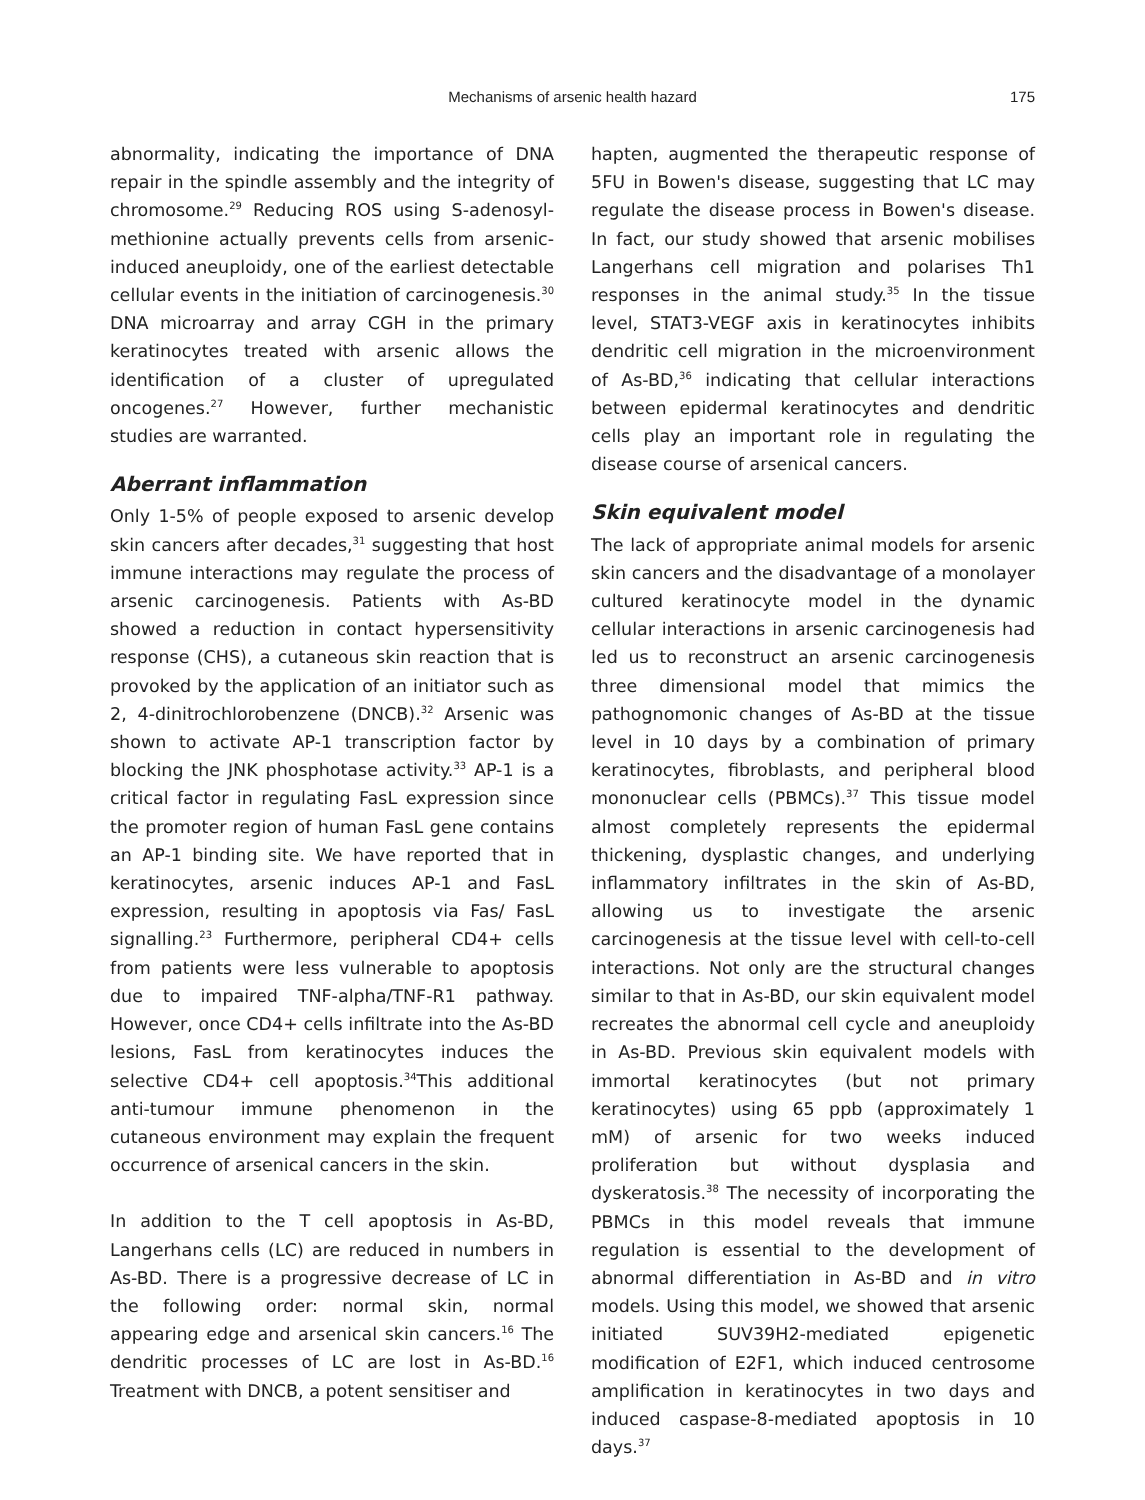Mechanisms of arsenic health hazard 175
abnormality, indicating the importance of DNA repair in the spindle assembly and the integrity of chromosome.<sup>29</sup> Reducing ROS using S-adenosyl-methionine actually prevents cells from arsenic-induced aneuploidy, one of the earliest detectable cellular events in the initiation of carcinogenesis.<sup>30</sup> DNA microarray and array CGH in the primary keratinocytes treated with arsenic allows the identification of a cluster of upregulated oncogenes.<sup>27</sup> However, further mechanistic studies are warranted.
Aberrant inflammation
Only 1-5% of people exposed to arsenic develop skin cancers after decades,<sup>31</sup> suggesting that host immune interactions may regulate the process of arsenic carcinogenesis. Patients with As-BD showed a reduction in contact hypersensitivity response (CHS), a cutaneous skin reaction that is provoked by the application of an initiator such as 2, 4-dinitrochlorobenzene (DNCB).<sup>32</sup> Arsenic was shown to activate AP-1 transcription factor by blocking the JNK phosphotase activity.<sup>33</sup> AP-1 is a critical factor in regulating FasL expression since the promoter region of human FasL gene contains an AP-1 binding site. We have reported that in keratinocytes, arsenic induces AP-1 and FasL expression, resulting in apoptosis via Fas/ FasL signalling.<sup>23</sup> Furthermore, peripheral CD4+ cells from patients were less vulnerable to apoptosis due to impaired TNF-alpha/TNF-R1 pathway. However, once CD4+ cells infiltrate into the As-BD lesions, FasL from keratinocytes induces the selective CD4+ cell apoptosis.<sup>34</sup>This additional anti-tumour immune phenomenon in the cutaneous environment may explain the frequent occurrence of arsenical cancers in the skin.
In addition to the T cell apoptosis in As-BD, Langerhans cells (LC) are reduced in numbers in As-BD. There is a progressive decrease of LC in the following order: normal skin, normal appearing edge and arsenical skin cancers.<sup>16</sup> The dendritic processes of LC are lost in As-BD.<sup>16</sup> Treatment with DNCB, a potent sensitiser and
hapten, augmented the therapeutic response of 5FU in Bowen's disease, suggesting that LC may regulate the disease process in Bowen's disease. In fact, our study showed that arsenic mobilises Langerhans cell migration and polarises Th1 responses in the animal study.<sup>35</sup> In the tissue level, STAT3-VEGF axis in keratinocytes inhibits dendritic cell migration in the microenvironment of As-BD,<sup>36</sup> indicating that cellular interactions between epidermal keratinocytes and dendritic cells play an important role in regulating the disease course of arsenical cancers.
Skin equivalent model
The lack of appropriate animal models for arsenic skin cancers and the disadvantage of a monolayer cultured keratinocyte model in the dynamic cellular interactions in arsenic carcinogenesis had led us to reconstruct an arsenic carcinogenesis three dimensional model that mimics the pathognomonic changes of As-BD at the tissue level in 10 days by a combination of primary keratinocytes, fibroblasts, and peripheral blood mononuclear cells (PBMCs).<sup>37</sup> This tissue model almost completely represents the epidermal thickening, dysplastic changes, and underlying inflammatory infiltrates in the skin of As-BD, allowing us to investigate the arsenic carcinogenesis at the tissue level with cell-to-cell interactions. Not only are the structural changes similar to that in As-BD, our skin equivalent model recreates the abnormal cell cycle and aneuploidy in As-BD. Previous skin equivalent models with immortal keratinocytes (but not primary keratinocytes) using 65 ppb (approximately 1 mM) of arsenic for two weeks induced proliferation but without dysplasia and dyskeratosis.<sup>38</sup> The necessity of incorporating the PBMCs in this model reveals that immune regulation is essential to the development of abnormal differentiation in As-BD and in vitro models. Using this model, we showed that arsenic initiated SUV39H2-mediated epigenetic modification of E2F1, which induced centrosome amplification in keratinocytes in two days and induced caspase-8-mediated apoptosis in 10 days.<sup>37</sup>